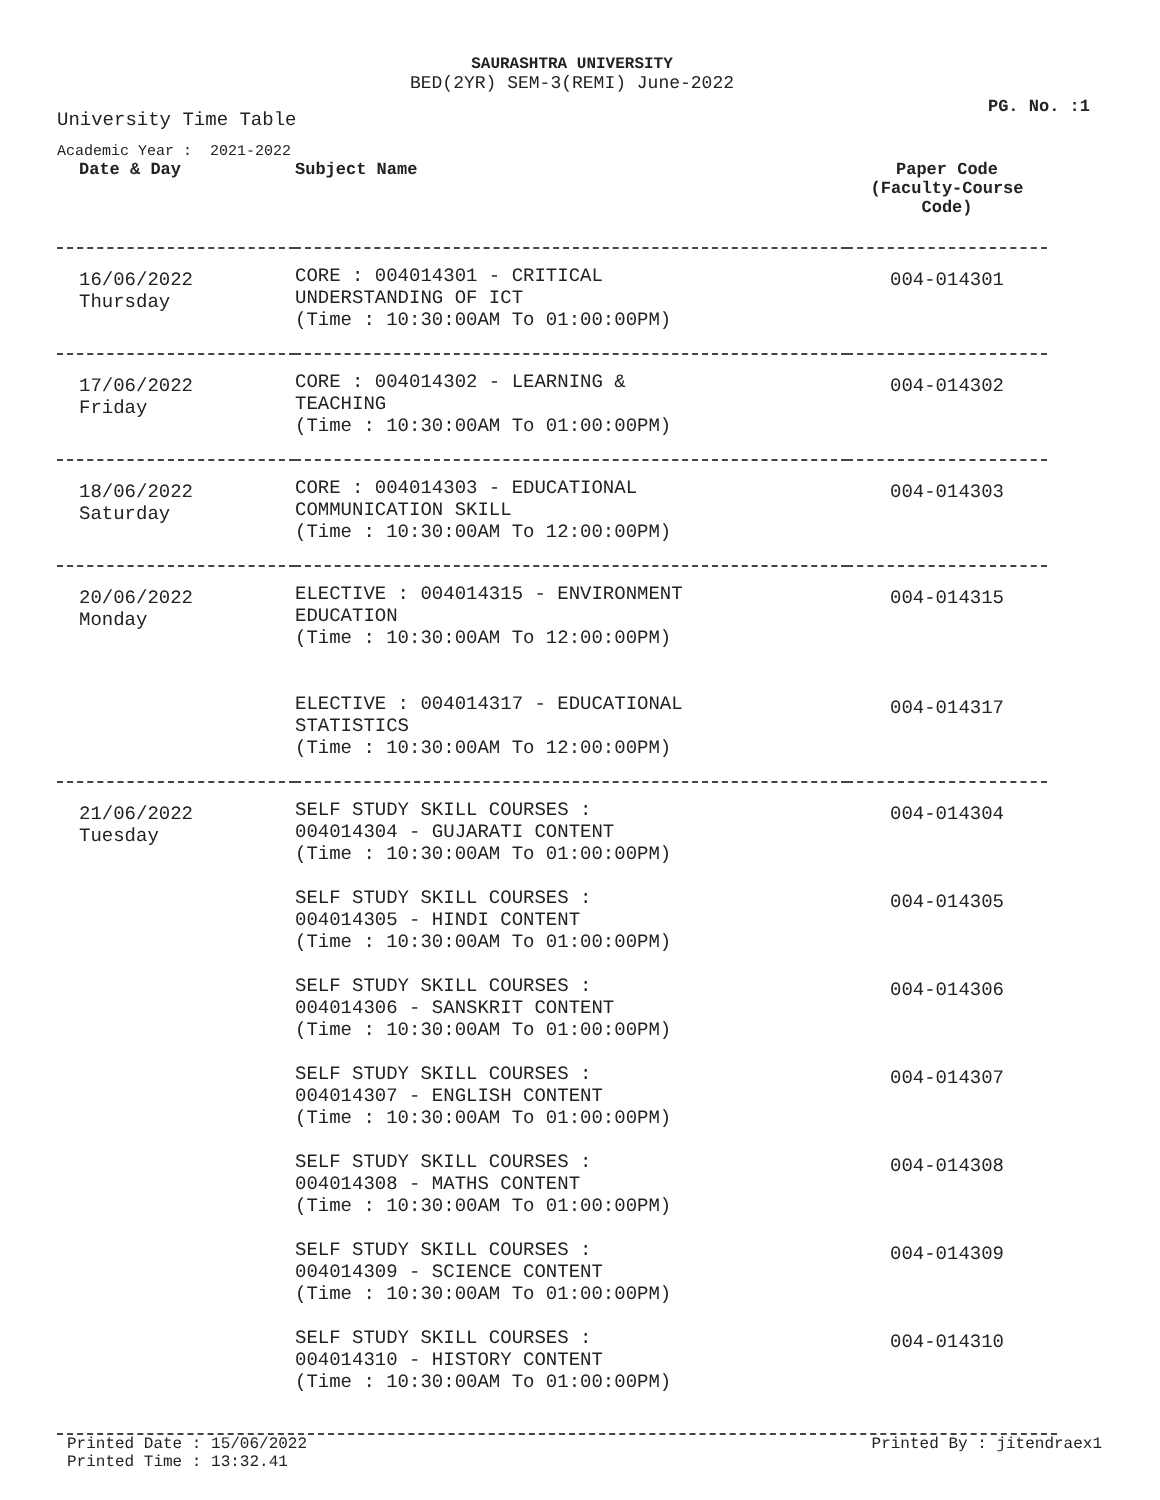SAURASHTRA UNIVERSITY
BED(2YR) SEM-3(REMI) June-2022
PG. No. :1
University Time Table
Academic Year : 2021-2022
| Date & Day | Subject Name | Paper Code (Faculty-Course Code) |
| --- | --- | --- |
| 16/06/2022 Thursday | CORE : 004014301 - CRITICAL UNDERSTANDING OF ICT (Time : 10:30:00AM To 01:00:00PM) | 004-014301 |
| 17/06/2022 Friday | CORE : 004014302 - LEARNING & TEACHING (Time : 10:30:00AM To 01:00:00PM) | 004-014302 |
| 18/06/2022 Saturday | CORE : 004014303 - EDUCATIONAL COMMUNICATION SKILL (Time : 10:30:00AM To 12:00:00PM) | 004-014303 |
| 20/06/2022 Monday | ELECTIVE : 004014315 - ENVIRONMENT EDUCATION (Time : 10:30:00AM To 12:00:00PM) ELECTIVE : 004014317 - EDUCATIONAL STATISTICS (Time : 10:30:00AM To 12:00:00PM) | 004-014315 004-014317 |
| 21/06/2022 Tuesday | SELF STUDY SKILL COURSES : 004014304 - GUJARATI CONTENT (Time : 10:30:00AM To 01:00:00PM) SELF STUDY SKILL COURSES : 004014305 - HINDI CONTENT (Time : 10:30:00AM To 01:00:00PM) SELF STUDY SKILL COURSES : 004014306 - SANSKRIT CONTENT (Time : 10:30:00AM To 01:00:00PM) SELF STUDY SKILL COURSES : 004014307 - ENGLISH CONTENT (Time : 10:30:00AM To 01:00:00PM) SELF STUDY SKILL COURSES : 004014308 - MATHS CONTENT (Time : 10:30:00AM To 01:00:00PM) SELF STUDY SKILL COURSES : 004014309 - SCIENCE CONTENT (Time : 10:30:00AM To 01:00:00PM) SELF STUDY SKILL COURSES : 004014310 - HISTORY CONTENT (Time : 10:30:00AM To 01:00:00PM) | 004-014304 004-014305 004-014306 004-014307 004-014308 004-014309 004-014310 |
Printed Date : 15/06/2022 Printed By : jitendraex1
Printed Time : 13:32.41